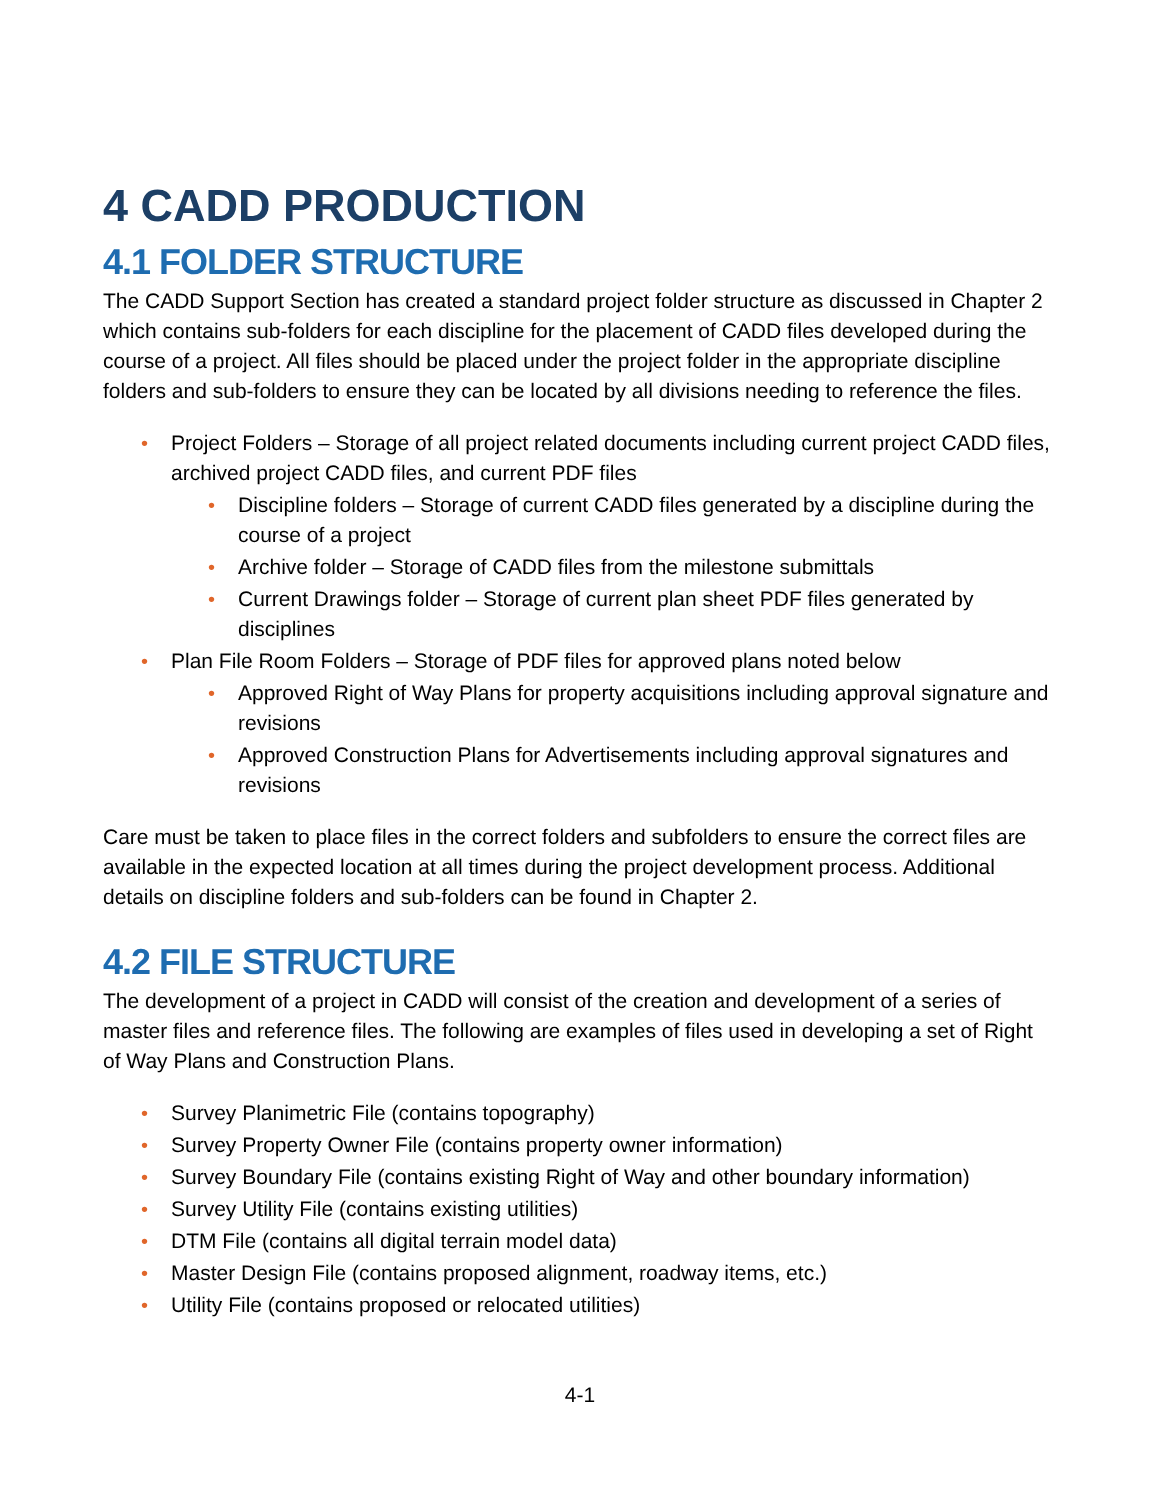4 CADD PRODUCTION
4.1 FOLDER STRUCTURE
The CADD Support Section has created a standard project folder structure as discussed in Chapter 2 which contains sub-folders for each discipline for the placement of CADD files developed during the course of a project. All files should be placed under the project folder in the appropriate discipline folders and sub-folders to ensure they can be located by all divisions needing to reference the files.
• Project Folders – Storage of all project related documents including current project CADD files, archived project CADD files, and current PDF files
• Discipline folders – Storage of current CADD files generated by a discipline during the course of a project
• Archive folder – Storage of CADD files from the milestone submittals
• Current Drawings folder – Storage of current plan sheet PDF files generated by disciplines
• Plan File Room Folders – Storage of PDF files for approved plans noted below
• Approved Right of Way Plans for property acquisitions including approval signature and revisions
• Approved Construction Plans for Advertisements including approval signatures and revisions
Care must be taken to place files in the correct folders and subfolders to ensure the correct files are available in the expected location at all times during the project development process. Additional details on discipline folders and sub-folders can be found in Chapter 2.
4.2 FILE STRUCTURE
The development of a project in CADD will consist of the creation and development of a series of master files and reference files. The following are examples of files used in developing a set of Right of Way Plans and Construction Plans.
• Survey Planimetric File (contains topography)
• Survey Property Owner File (contains property owner information)
• Survey Boundary File (contains existing Right of Way and other boundary information)
• Survey Utility File (contains existing utilities)
• DTM File (contains all digital terrain model data)
• Master Design File (contains proposed alignment, roadway items, etc.)
• Utility File (contains proposed or relocated utilities)
4-1